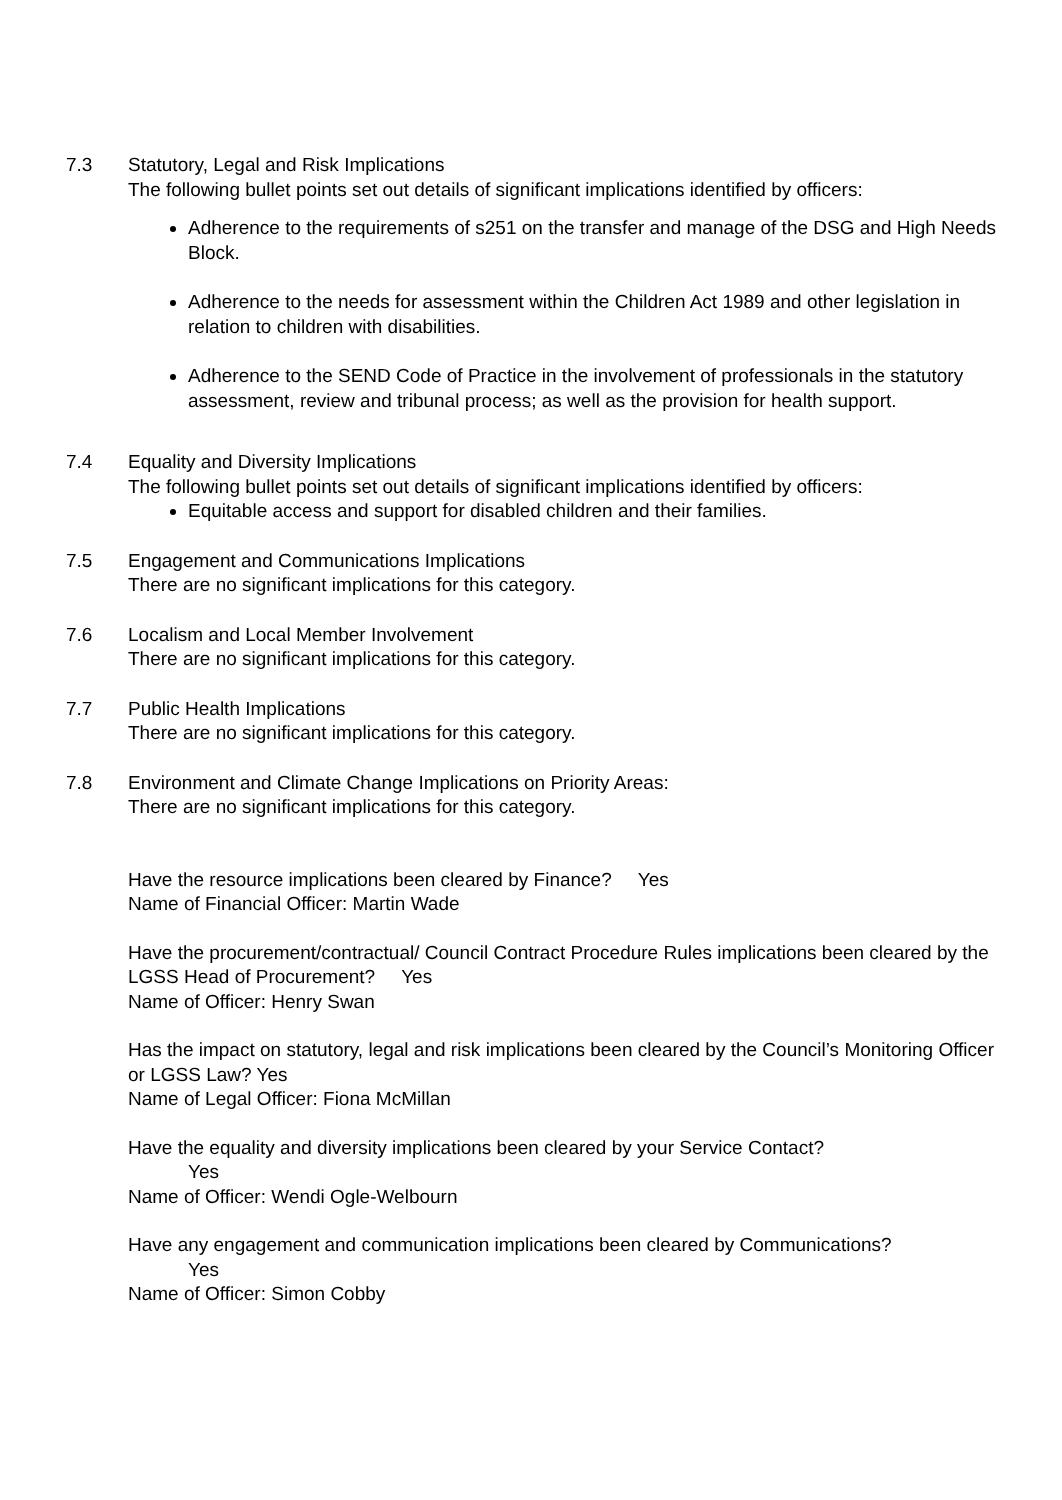7.3 Statutory, Legal and Risk Implications
The following bullet points set out details of significant implications identified by officers:
Adherence to the requirements of s251 on the transfer and manage of the DSG and High Needs Block.
Adherence to the needs for assessment within the Children Act 1989 and other legislation in relation to children with disabilities.
Adherence to the SEND Code of Practice in the involvement of professionals in the statutory assessment, review and tribunal process; as well as the provision for health support.
7.4 Equality and Diversity Implications
The following bullet points set out details of significant implications identified by officers:
Equitable access and support for disabled children and their families.
7.5 Engagement and Communications Implications
There are no significant implications for this category.
7.6 Localism and Local Member Involvement
There are no significant implications for this category.
7.7 Public Health Implications
There are no significant implications for this category.
7.8 Environment and Climate Change Implications on Priority Areas:
There are no significant implications for this category.
Have the resource implications been cleared by Finance? Yes
Name of Financial Officer: Martin Wade
Have the procurement/contractual/ Council Contract Procedure Rules implications been cleared by the LGSS Head of Procurement? Yes
Name of Officer: Henry Swan
Has the impact on statutory, legal and risk implications been cleared by the Council’s Monitoring Officer or LGSS Law? Yes
Name of Legal Officer: Fiona McMillan
Have the equality and diversity implications been cleared by your Service Contact?
Yes
Name of Officer: Wendi Ogle-Welbourn
Have any engagement and communication implications been cleared by Communications?
Yes
Name of Officer: Simon Cobby